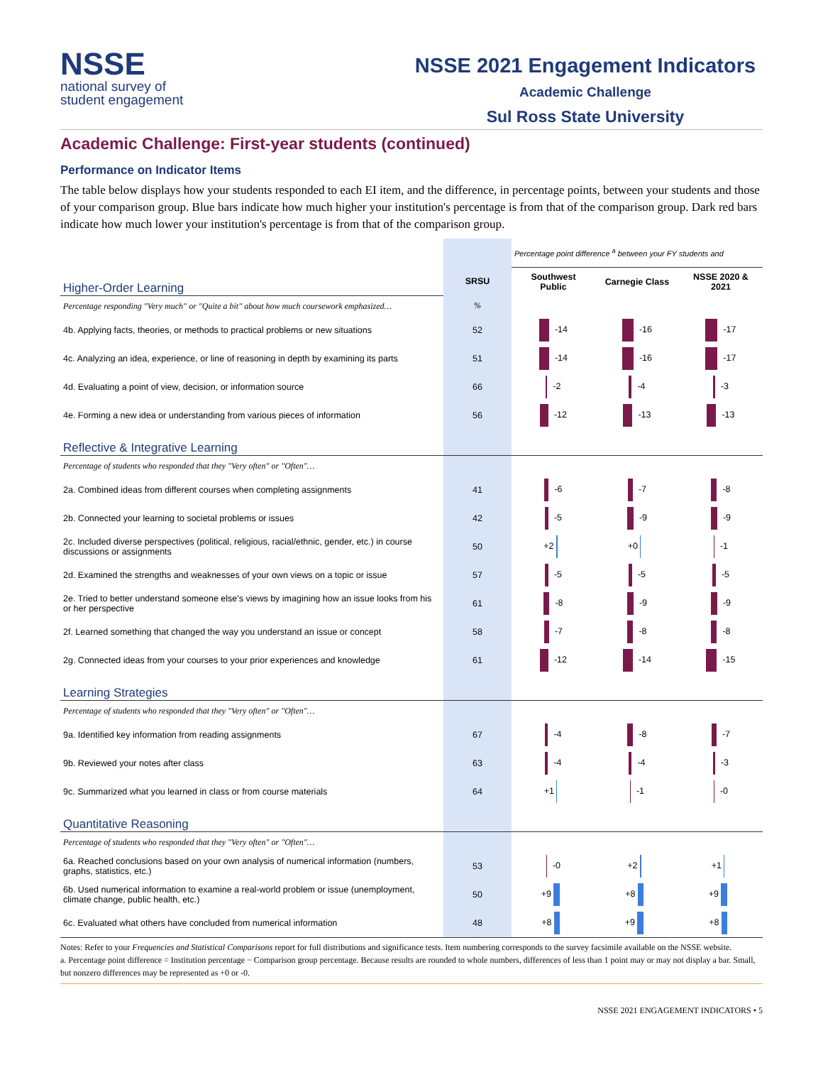NSSE
national survey of
student engagement
NSSE 2021 Engagement Indicators
Academic Challenge
Sul Ross State University
Academic Challenge: First-year students (continued)
Performance on Indicator Items
The table below displays how your students responded to each EI item, and the difference, in percentage points, between your students and those of your comparison group. Blue bars indicate how much higher your institution's percentage is from that of the comparison group. Dark red bars indicate how much lower your institution's percentage is from that of the comparison group.
| | | Percentage point difference <sup>a</sup> between your FY students and | | |
| Higher-Order Learning | SRSU | Southwest Public | Carnegie Class | NSSE 2020 & 2021 |
| Percentage responding "Very much" or "Quite a bit" about how much coursework emphasized… | % | | | |
| 4b. Applying facts, theories, or methods to practical problems or new situations | 52 | -14 | -16 | -17 |
| 4c. Analyzing an idea, experience, or line of reasoning in depth by examining its parts | 51 | -14 | -16 | -17 |
| 4d. Evaluating a point of view, decision, or information source | 66 | -2 | -4 | -3 |
| 4e. Forming a new idea or understanding from various pieces of information | 56 | -12 | -13 | -13 |
| Reflective & Integrative Learning | | | | |
| Percentage of students who responded that they "Very often" or "Often"… | | | | |
| 2a. Combined ideas from different courses when completing assignments | 41 | -6 | -7 | -8 |
| 2b. Connected your learning to societal problems or issues | 42 | -5 | -9 | -9 |
| 2c. Included diverse perspectives (political, religious, racial/ethnic, gender, etc.) in course discussions or assignments | 50 | +2 | +0 | -1 |
| 2d. Examined the strengths and weaknesses of your own views on a topic or issue | 57 | -5 | -5 | -5 |
| 2e. Tried to better understand someone else's views by imagining how an issue looks from his or her perspective | 61 | -8 | -9 | -9 |
| 2f. Learned something that changed the way you understand an issue or concept | 58 | -7 | -8 | -8 |
| 2g. Connected ideas from your courses to your prior experiences and knowledge | 61 | -12 | -14 | -15 |
| Learning Strategies | | | | |
| Percentage of students who responded that they "Very often" or "Often"… | | | | |
| 9a. Identified key information from reading assignments | 67 | -4 | -8 | -7 |
| 9b. Reviewed your notes after class | 63 | -4 | -4 | -3 |
| 9c. Summarized what you learned in class or from course materials | 64 | +1 | -1 | -0 |
| Quantitative Reasoning | | | | |
| Percentage of students who responded that they "Very often" or "Often"… | | | | |
| 6a. Reached conclusions based on your own analysis of numerical information (numbers, graphs, statistics, etc.) | 53 | -0 | +2 | +1 |
| 6b. Used numerical information to examine a real-world problem or issue (unemployment, climate change, public health, etc.) | 50 | +9 | +8 | +9 |
| 6c. Evaluated what others have concluded from numerical information | 48 | +8 | +9 | +8 |
Notes: Refer to your Frequencies and Statistical Comparisons report for full distributions and significance tests. Item numbering corresponds to the survey facsimile available on the NSSE website.
a. Percentage point difference = Institution percentage − Comparison group percentage. Because results are rounded to whole numbers, differences of less than 1 point may or may not display a bar. Small, but nonzero differences may be represented as +0 or -0.
NSSE 2021 ENGAGEMENT INDICATORS • 5